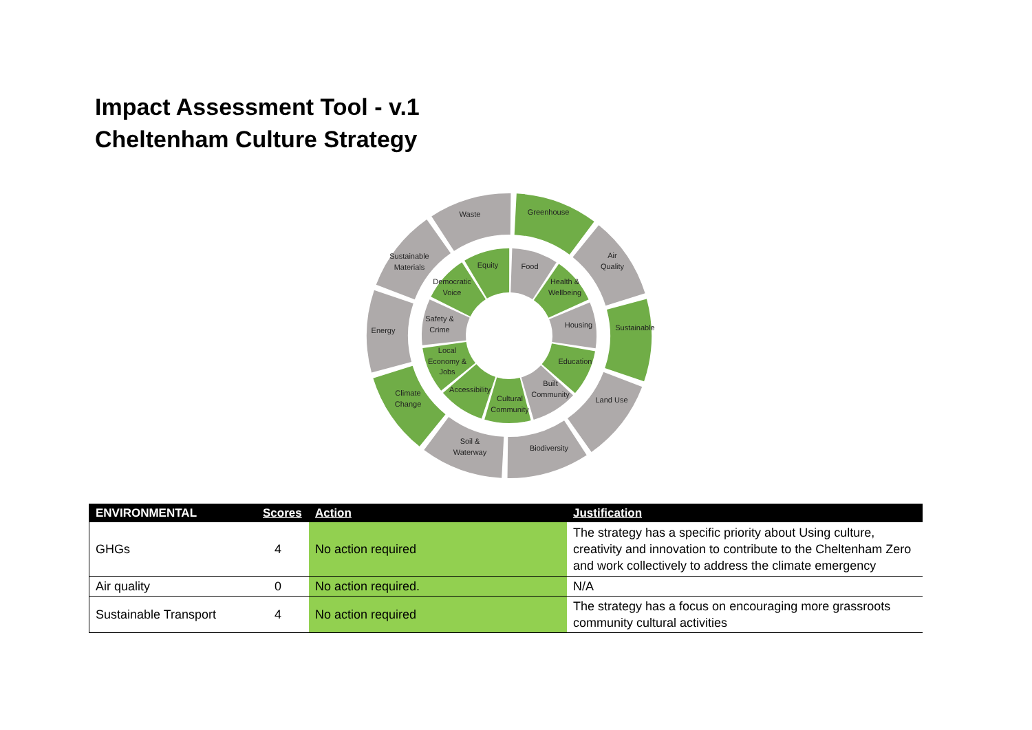Impact Assessment Tool - v.1
Cheltenham Culture Strategy
Greenhouse
Air
Quality
Sustainable
Land Use
Biodiversity
Soil &
Waterway
Climate
Change
Energy
Sustainable
Materials
Waste
Food
Health &
Wellbeing
Housing
Education
Built
Community
Cultural
Community
Accessibility
Local
Economy &
Jobs
Safety &
Crime
Democratic
Voice
Equity
| ENVIRONMENTAL | Scores | Action | Justification |
| --- | --- | --- | --- |
| GHGs | 4 | No action required | The strategy has a specific priority about Using culture, creativity and innovation to contribute to the Cheltenham Zero and work collectively to address the climate emergency |
| Air quality | 0 | No action required. | N/A |
| Sustainable Transport | 4 | No action required | The strategy has a focus on encouraging more grassroots community cultural activities |